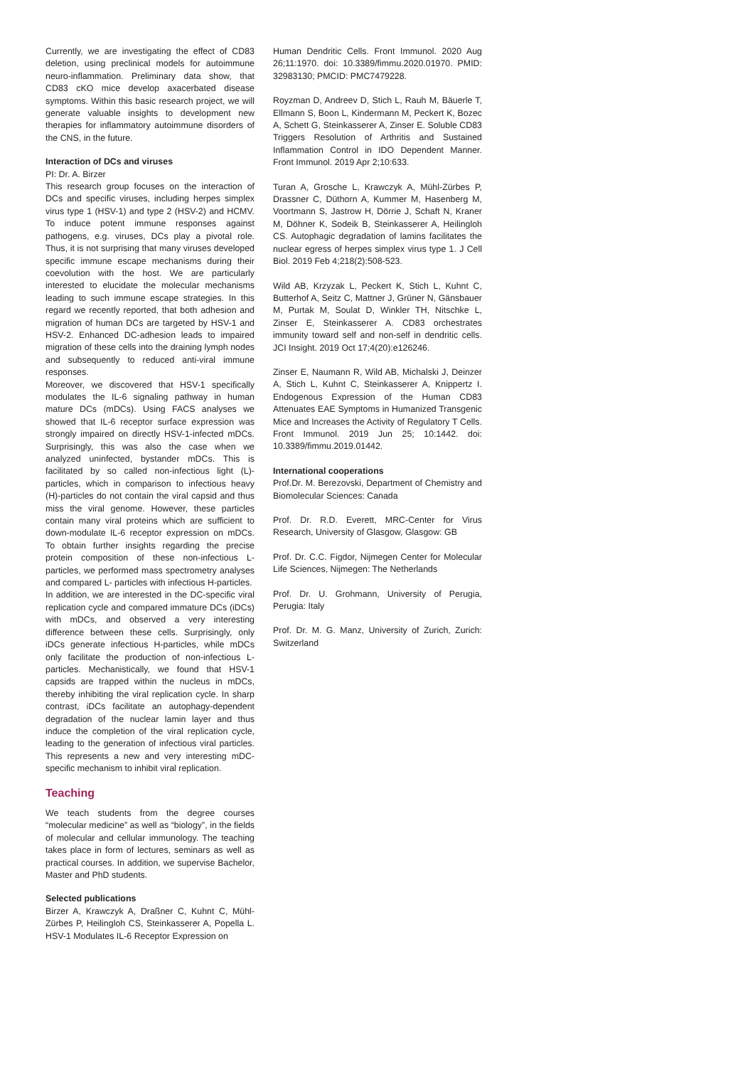Currently, we are investigating the effect of CD83 deletion, using preclinical models for autoimmune neuro-inflammation. Preliminary data show, that CD83 cKO mice develop axacerbated disease symptoms. Within this basic research project, we will generate valuable insights to development new therapies for inflammatory autoimmune disorders of the CNS, in the future.
Interaction of DCs and viruses
PI: Dr. A. Birzer
This research group focuses on the interaction of DCs and specific viruses, including herpes simplex virus type 1 (HSV-1) and type 2 (HSV-2) and HCMV. To induce potent immune responses against pathogens, e.g. viruses, DCs play a pivotal role. Thus, it is not surprising that many viruses developed specific immune escape mechanisms during their coevolution with the host. We are particularly interested to elucidate the molecular mechanisms leading to such immune escape strategies. In this regard we recently reported, that both adhesion and migration of human DCs are targeted by HSV-1 and HSV-2. Enhanced DC-adhesion leads to impaired migration of these cells into the draining lymph nodes and subsequently to reduced anti-viral immune responses.
Moreover, we discovered that HSV-1 specifically modulates the IL-6 signaling pathway in human mature DCs (mDCs). Using FACS analyses we showed that IL-6 receptor surface expression was strongly impaired on directly HSV-1-infected mDCs. Surprisingly, this was also the case when we analyzed uninfected, bystander mDCs. This is facilitated by so called non-infectious light (L)-particles, which in comparison to infectious heavy (H)-particles do not contain the viral capsid and thus miss the viral genome. However, these particles contain many viral proteins which are sufficient to down-modulate IL-6 receptor expression on mDCs. To obtain further insights regarding the precise protein composition of these non-infectious L-particles, we performed mass spectrometry analyses and compared L- particles with infectious H-particles.
In addition, we are interested in the DC-specific viral replication cycle and compared immature DCs (iDCs) with mDCs, and observed a very interesting difference between these cells. Surprisingly, only iDCs generate infectious H-particles, while mDCs only facilitate the production of non-infectious L-particles. Mechanistically, we found that HSV-1 capsids are trapped within the nucleus in mDCs, thereby inhibiting the viral replication cycle. In sharp contrast, iDCs facilitate an autophagy-dependent degradation of the nuclear lamin layer and thus induce the completion of the viral replication cycle, leading to the generation of infectious viral particles. This represents a new and very interesting mDC-specific mechanism to inhibit viral replication.
Teaching
We teach students from the degree courses “molecular medicine” as well as “biology”, in the fields of molecular and cellular immunology. The teaching takes place in form of lectures, seminars as well as practical courses. In addition, we supervise Bachelor, Master and PhD students.
Selected publications
Birzer A, Krawczyk A, Draßner C, Kuhnt C, Mühl-Zürbes P, Heilingloh CS, Steinkasserer A, Popella L. HSV-1 Modulates IL-6 Receptor Expression on
Human Dendritic Cells. Front Immunol. 2020 Aug 26;11:1970. doi: 10.3389/fimmu.2020.01970. PMID: 32983130; PMCID: PMC7479228.
Royzman D, Andreev D, Stich L, Rauh M, Bäuerle T, Ellmann S, Boon L, Kindermann M, Peckert K, Bozec A, Schett G, Steinkasserer A, Zinser E. Soluble CD83 Triggers Resolution of Arthritis and Sustained Inflammation Control in IDO Dependent Manner. Front Immunol. 2019 Apr 2;10:633.
Turan A, Grosche L, Krawczyk A, Mühl-Zürbes P, Drassner C, Düthorn A, Kummer M, Hasenberg M, Voortmann S, Jastrow H, Dörrie J, Schaft N, Kraner M, Döhner K, Sodeik B, Steinkasserer A, Heilingloh CS. Autophagic degradation of lamins facilitates the nuclear egress of herpes simplex virus type 1. J Cell Biol. 2019 Feb 4;218(2):508-523.
Wild AB, Krzyzak L, Peckert K, Stich L, Kuhnt C, Butterhof A, Seitz C, Mattner J, Grüner N, Gänsbauer M, Purtak M, Soulat D, Winkler TH, Nitschke L, Zinser E, Steinkasserer A. CD83 orchestrates immunity toward self and non-self in dendritic cells. JCI Insight. 2019 Oct 17;4(20):e126246.
Zinser E, Naumann R, Wild AB, Michalski J, Deinzer A, Stich L, Kuhnt C, Steinkasserer A, Knippertz I. Endogenous Expression of the Human CD83 Attenuates EAE Symptoms in Humanized Transgenic Mice and Increases the Activity of Regulatory T Cells. Front Immunol. 2019 Jun 25; 10:1442. doi: 10.3389/fimmu.2019.01442.
International cooperations
Prof.Dr. M. Berezovski, Department of Chemistry and Biomolecular Sciences: Canada
Prof. Dr. R.D. Everett, MRC-Center for Virus Research, University of Glasgow, Glasgow: GB
Prof. Dr. C.C. Figdor, Nijmegen Center for Molecular Life Sciences, Nijmegen: The Netherlands
Prof. Dr. U. Grohmann, University of Perugia, Perugia: Italy
Prof. Dr. M. G. Manz, University of Zurich, Zurich: Switzerland